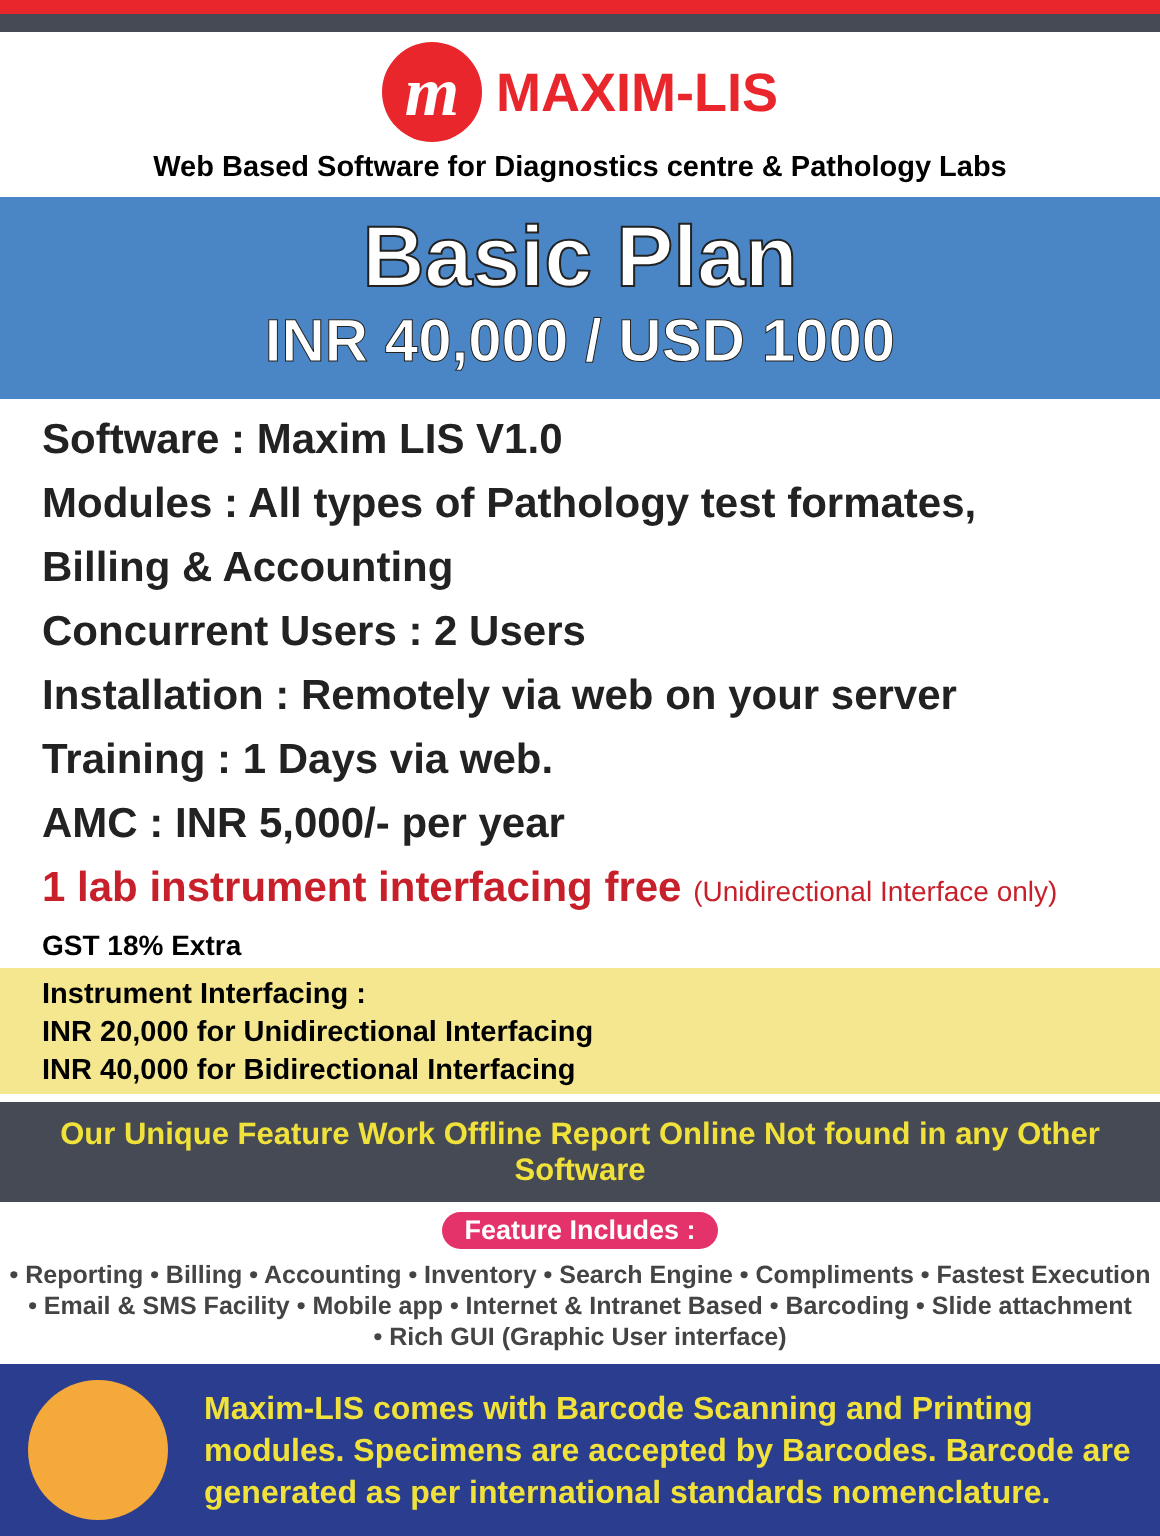m
MAXIM-LIS
Web Based Software for Diagnostics centre & Pathology Labs
Basic Plan
INR 40,000 / USD 1000
Software : Maxim LIS V1.0
Modules : All types of Pathology test formates,
Billing & Accounting
Concurrent Users : 2 Users
Installation : Remotely via web on your server
Training : 1 Days via web.
AMC : INR 5,000/- per year
1 lab instrument interfacing free (Unidirectional Interface only)
GST 18% Extra
Instrument Interfacing :
INR 20,000 for Unidirectional Interfacing
INR 40,000 for Bidirectional Interfacing
Our Unique Feature Work Offline Report Online Not found in any Other Software
Feature Includes :
• Reporting • Billing • Accounting • Inventory • Search Engine • Compliments • Fastest Execution
• Email & SMS Facility • Mobile app • Internet & Intranet Based • Barcoding • Slide attachment
• Rich GUI (Graphic User interface)
Maxim-LIS comes with Barcode Scanning and Printing modules. Specimens are accepted by Barcodes. Barcode are generated as per international standards nomenclature.